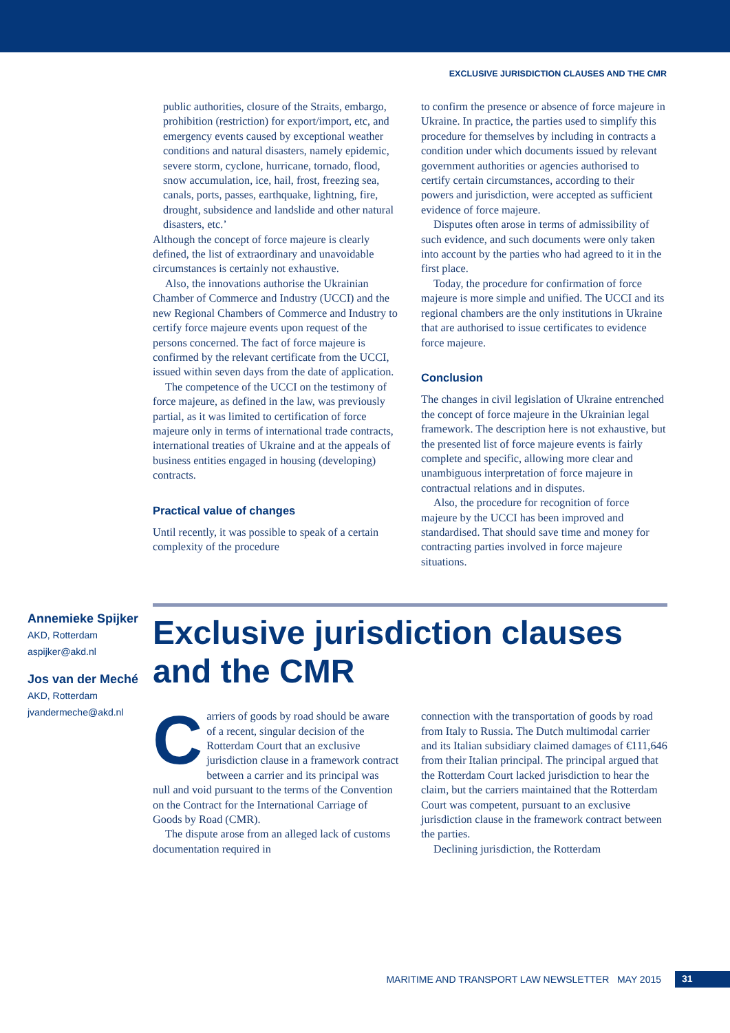EXCLUSIVE JURISDICTION CLAUSES AND THE CMR
public authorities, closure of the Straits, embargo, prohibition (restriction) for export/import, etc, and emergency events caused by exceptional weather conditions and natural disasters, namely epidemic, severe storm, cyclone, hurricane, tornado, flood, snow accumulation, ice, hail, frost, freezing sea, canals, ports, passes, earthquake, lightning, fire, drought, subsidence and landslide and other natural disasters, etc.’
Although the concept of force majeure is clearly defined, the list of extraordinary and unavoidable circumstances is certainly not exhaustive.
Also, the innovations authorise the Ukrainian Chamber of Commerce and Industry (UCCI) and the new Regional Chambers of Commerce and Industry to certify force majeure events upon request of the persons concerned. The fact of force majeure is confirmed by the relevant certificate from the UCCI, issued within seven days from the date of application.
The competence of the UCCI on the testimony of force majeure, as defined in the law, was previously partial, as it was limited to certification of force majeure only in terms of international trade contracts, international treaties of Ukraine and at the appeals of business entities engaged in housing (developing) contracts.
Practical value of changes
Until recently, it was possible to speak of a certain complexity of the procedure
to confirm the presence or absence of force majeure in Ukraine. In practice, the parties used to simplify this procedure for themselves by including in contracts a condition under which documents issued by relevant government authorities or agencies authorised to certify certain circumstances, according to their powers and jurisdiction, were accepted as sufficient evidence of force majeure.
Disputes often arose in terms of admissibility of such evidence, and such documents were only taken into account by the parties who had agreed to it in the first place.
Today, the procedure for confirmation of force majeure is more simple and unified. The UCCI and its regional chambers are the only institutions in Ukraine that are authorised to issue certificates to evidence force majeure.
Conclusion
The changes in civil legislation of Ukraine entrenched the concept of force majeure in the Ukrainian legal framework. The description here is not exhaustive, but the presented list of force majeure events is fairly complete and specific, allowing more clear and unambiguous interpretation of force majeure in contractual relations and in disputes.
Also, the procedure for recognition of force majeure by the UCCI has been improved and standardised. That should save time and money for contracting parties involved in force majeure situations.
Annemieke Spijker
AKD, Rotterdam
aspijker@akd.nl
Jos van der Meché
AKD, Rotterdam
jvandermeche@akd.nl
Exclusive jurisdiction clauses and the CMR
Carriers of goods by road should be aware of a recent, singular decision of the Rotterdam Court that an exclusive jurisdiction clause in a framework contract between a carrier and its principal was null and void pursuant to the terms of the Convention on the Contract for the International Carriage of Goods by Road (CMR).
The dispute arose from an alleged lack of customs documentation required in
connection with the transportation of goods by road from Italy to Russia. The Dutch multimodal carrier and its Italian subsidiary claimed damages of €111,646 from their Italian principal. The principal argued that the Rotterdam Court lacked jurisdiction to hear the claim, but the carriers maintained that the Rotterdam Court was competent, pursuant to an exclusive jurisdiction clause in the framework contract between the parties.
Declining jurisdiction, the Rotterdam
MARITIME AND TRANSPORT LAW NEWSLETTER MAY 2015 31